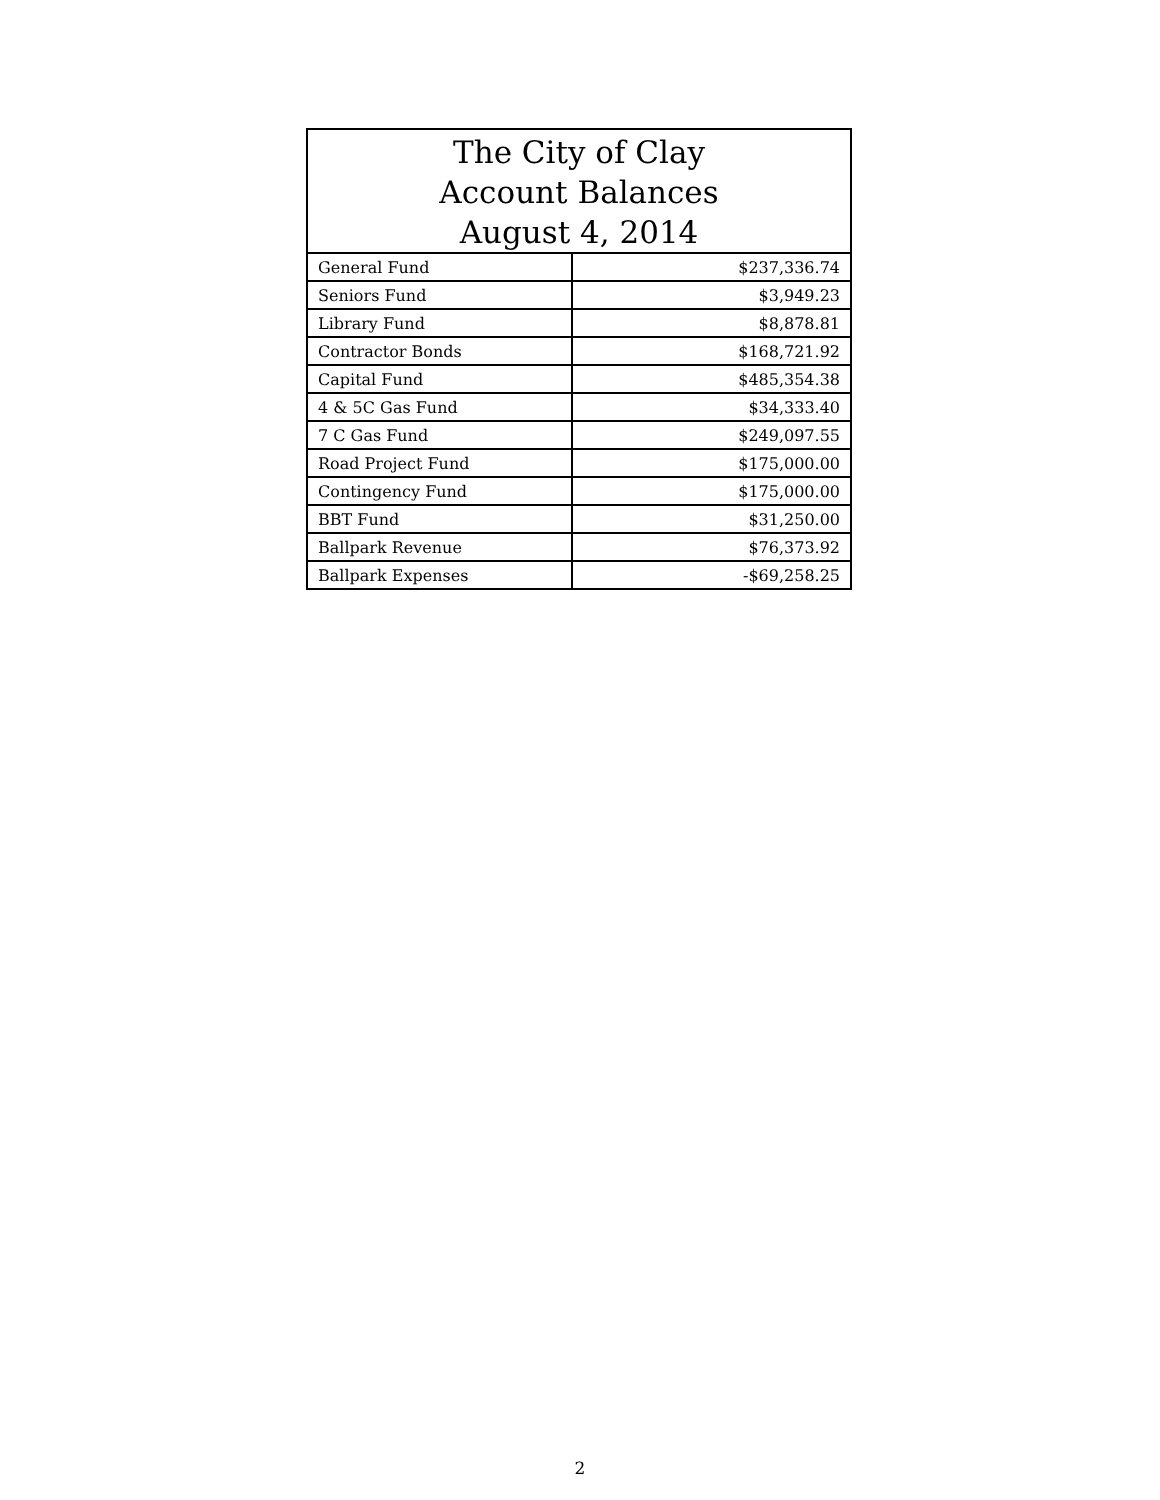| The City of Clay Account Balances August 4, 2014 | |
| --- | --- |
| General Fund | $237,336.74 |
| Seniors Fund | $3,949.23 |
| Library Fund | $8,878.81 |
| Contractor Bonds | $168,721.92 |
| Capital Fund | $485,354.38 |
| 4 & 5C Gas Fund | $34,333.40 |
| 7 C Gas Fund | $249,097.55 |
| Road Project Fund | $175,000.00 |
| Contingency Fund | $175,000.00 |
| BBT Fund | $31,250.00 |
| Ballpark Revenue | $76,373.92 |
| Ballpark Expenses | -$69,258.25 |
2